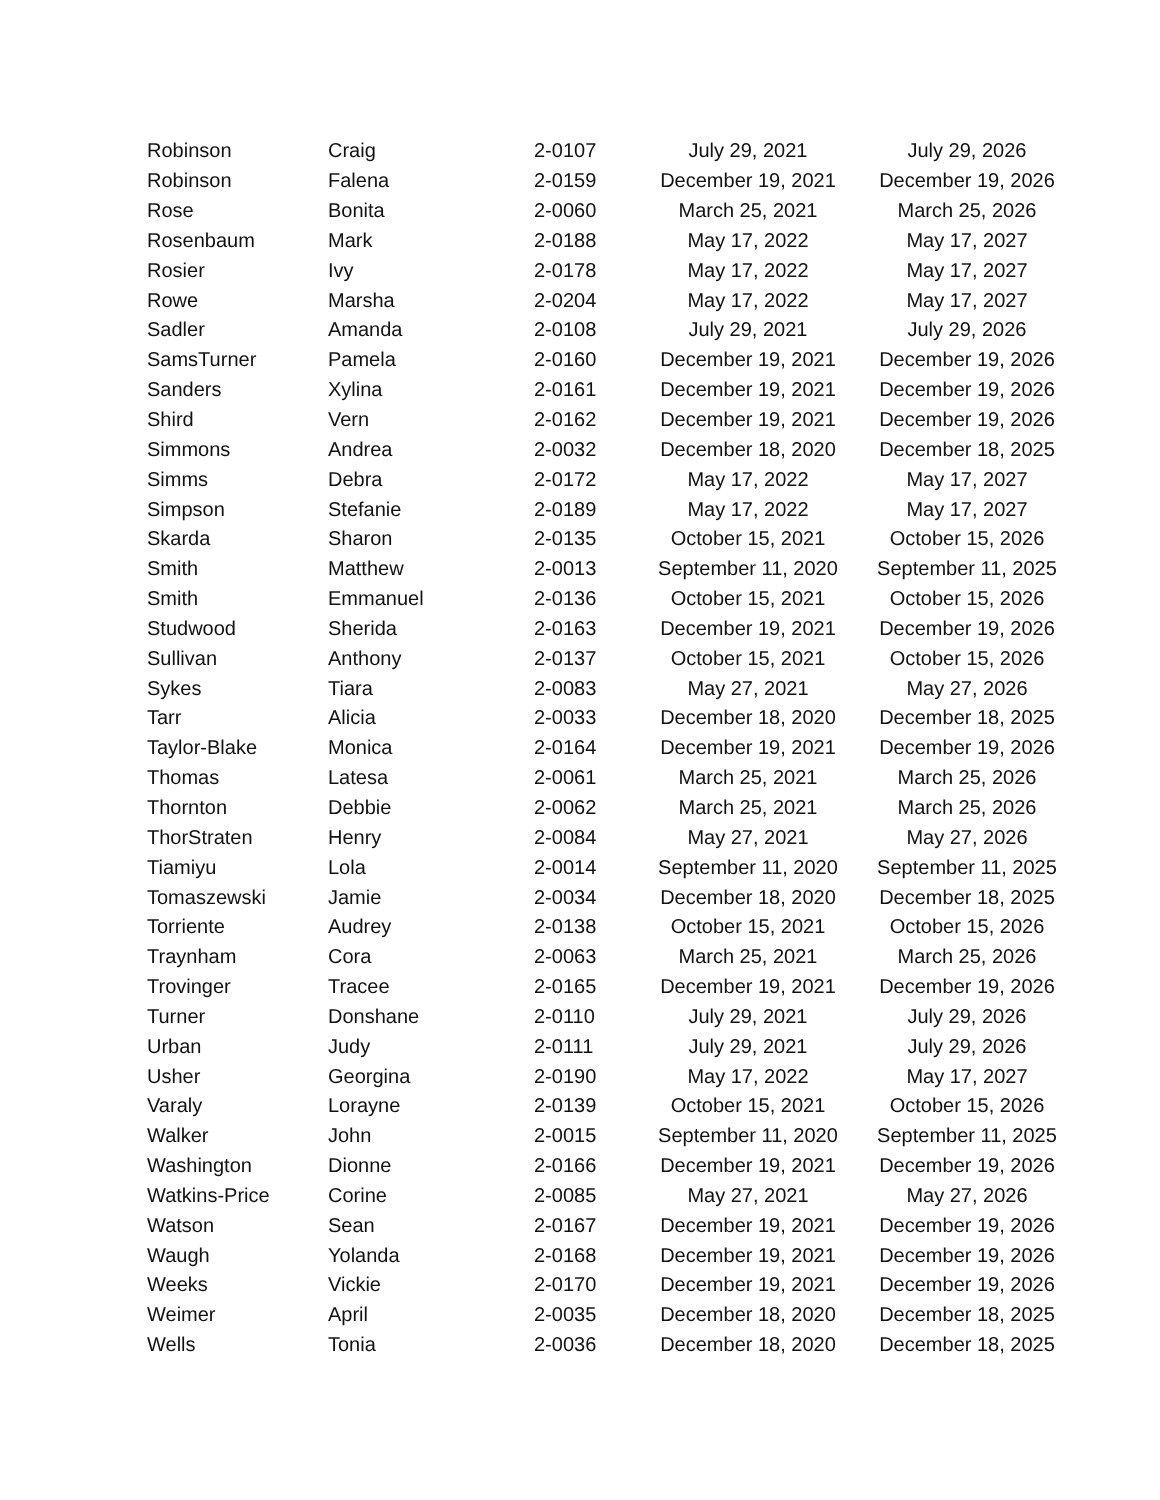| Robinson | Craig | 2-0107 | July 29, 2021 | July 29, 2026 |
| Robinson | Falena | 2-0159 | December 19, 2021 | December 19, 2026 |
| Rose | Bonita | 2-0060 | March 25, 2021 | March 25, 2026 |
| Rosenbaum | Mark | 2-0188 | May 17, 2022 | May 17, 2027 |
| Rosier | Ivy | 2-0178 | May 17, 2022 | May 17, 2027 |
| Rowe | Marsha | 2-0204 | May 17, 2022 | May 17, 2027 |
| Sadler | Amanda | 2-0108 | July 29, 2021 | July 29, 2026 |
| SamsTurner | Pamela | 2-0160 | December 19, 2021 | December 19, 2026 |
| Sanders | Xylina | 2-0161 | December 19, 2021 | December 19, 2026 |
| Shird | Vern | 2-0162 | December 19, 2021 | December 19, 2026 |
| Simmons | Andrea | 2-0032 | December 18, 2020 | December 18, 2025 |
| Simms | Debra | 2-0172 | May 17, 2022 | May 17, 2027 |
| Simpson | Stefanie | 2-0189 | May 17, 2022 | May 17, 2027 |
| Skarda | Sharon | 2-0135 | October 15, 2021 | October 15, 2026 |
| Smith | Matthew | 2-0013 | September 11, 2020 | September 11, 2025 |
| Smith | Emmanuel | 2-0136 | October 15, 2021 | October 15, 2026 |
| Studwood | Sherida | 2-0163 | December 19, 2021 | December 19, 2026 |
| Sullivan | Anthony | 2-0137 | October 15, 2021 | October 15, 2026 |
| Sykes | Tiara | 2-0083 | May 27, 2021 | May 27, 2026 |
| Tarr | Alicia | 2-0033 | December 18, 2020 | December 18, 2025 |
| Taylor-Blake | Monica | 2-0164 | December 19, 2021 | December 19, 2026 |
| Thomas | Latesa | 2-0061 | March 25, 2021 | March 25, 2026 |
| Thornton | Debbie | 2-0062 | March 25, 2021 | March 25, 2026 |
| ThorStraten | Henry | 2-0084 | May 27, 2021 | May 27, 2026 |
| Tiamiyu | Lola | 2-0014 | September 11, 2020 | September 11, 2025 |
| Tomaszewski | Jamie | 2-0034 | December 18, 2020 | December 18, 2025 |
| Torriente | Audrey | 2-0138 | October 15, 2021 | October 15, 2026 |
| Traynham | Cora | 2-0063 | March 25, 2021 | March 25, 2026 |
| Trovinger | Tracee | 2-0165 | December 19, 2021 | December 19, 2026 |
| Turner | Donshane | 2-0110 | July 29, 2021 | July 29, 2026 |
| Urban | Judy | 2-0111 | July 29, 2021 | July 29, 2026 |
| Usher | Georgina | 2-0190 | May 17, 2022 | May 17, 2027 |
| Varaly | Lorayne | 2-0139 | October 15, 2021 | October 15, 2026 |
| Walker | John | 2-0015 | September 11, 2020 | September 11, 2025 |
| Washington | Dionne | 2-0166 | December 19, 2021 | December 19, 2026 |
| Watkins-Price | Corine | 2-0085 | May 27, 2021 | May 27, 2026 |
| Watson | Sean | 2-0167 | December 19, 2021 | December 19, 2026 |
| Waugh | Yolanda | 2-0168 | December 19, 2021 | December 19, 2026 |
| Weeks | Vickie | 2-0170 | December 19, 2021 | December 19, 2026 |
| Weimer | April | 2-0035 | December 18, 2020 | December 18, 2025 |
| Wells | Tonia | 2-0036 | December 18, 2020 | December 18, 2025 |